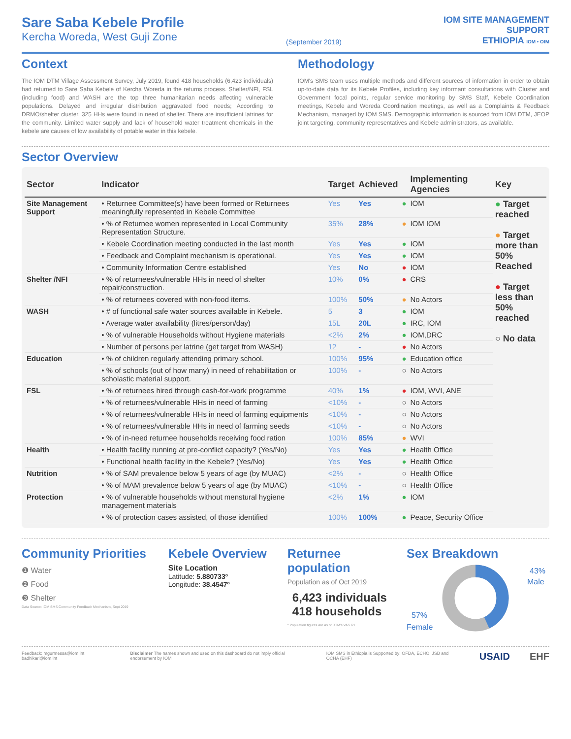Sare Saba Kebele Profile
Kercha Woreda, West Guji Zone
(September 2019)
IOM SITE MANAGEMENT
SUPPORT
ETHIOPIA IOM • OIM
Context
The IOM DTM Village Assessment Survey, July 2019, found 418 households (6,423 individuals) had returned to Sare Saba Kebele of Kercha Woreda in the returns process. Shelter/NFI, FSL (including food) and WASH are the top three humanitarian needs affecting vulnerable populations. Delayed and irregular distribution aggravated food needs; According to DRMO/shelter cluster, 325 HHs were found in need of shelter. There are insufficient latrines for the community. Limited water supply and lack of household water treatment chemicals in the kebele are causes of low availability of potable water in this kebele.
Methodology
IOM's SMS team uses multiple methods and different sources of information in order to obtain up-to-date data for its Kebele Profiles, including key informant consultations with Cluster and Government focal points, regular service monitoring by SMS Staff, Kebele Coordination meetings, Kebele and Woreda Coordination meetings, as well as a Complaints & Feedback Mechanism, managed by IOM SMS. Demographic information is sourced from IOM DTM, JEOP joint targeting, community representatives and Kebele administrators, as available.
Sector Overview
| Sector | Indicator | Target | Achieved | | Implementing Agencies | Key |
| --- | --- | --- | --- | --- | --- | --- |
| Site Management Support | • Returnee Committee(s) have been formed or Returnees meaningfully represented in Kebele Committee | Yes | Yes | ● | IOM | ● Target reached ● Target more than 50% Reached ● Target less than 50% reached ○ No data |
| | • % of Returnee women represented in Local Community Representation Structure. | 35% | 28% | ● | IOM IOM | |
| | • Kebele Coordination meeting conducted in the last month | Yes | Yes | ● | IOM | |
| | • Feedback and Complaint mechanism is operational. | Yes | Yes | ● | IOM | |
| | • Community Information Centre established | Yes | No | ● | IOM | |
| Shelter /NFI | • % of returnees/vulnerable HHs in need of shelter repair/construction. | 10% | 0% | ● | CRS | |
| | • % of returnees covered with non-food items. | 100% | 50% | ● | No Actors | |
| WASH | • # of functional safe water sources available in Kebele. | 5 | 3 | ● | IOM | |
| | • Average water availability (litres/person/day) | 15L | 20L | ● | IRC, IOM | |
| | • % of vulnerable Households without Hygiene materials | <2% | 2% | ● | IOM,DRC | |
| | • Number of persons per latrine (get target from WASH) | 12 | - | ● | No Actors | |
| Education | • % of children regularly attending primary school. | 100% | 95% | ● | Education office | |
| | • % of schools (out of how many) in need of rehabilitation or scholastic material support. | 100% | - | ○ | No Actors | |
| FSL | • % of returnees hired through cash-for-work programme | 40% | 1% | ● | IOM, WVI, ANE | |
| | • % of returnees/vulnerable HHs in need of farming | <10% | - | ○ | No Actors | |
| | • % of returnees/vulnerable HHs in need of farming equipments | <10% | - | ○ | No Actors | |
| | • % of returnees/vulnerable HHs in need of farming seeds | <10% | - | ○ | No Actors | |
| | • % of in-need returnee households receiving food ration | 100% | 85% | ● | WVI | |
| Health | • Health facility running at pre-conflict capacity? (Yes/No) | Yes | Yes | ● | Health Office | |
| | • Functional health facility in the Kebele? (Yes/No) | Yes | Yes | ● | Health Office | |
| Nutrition | • % of SAM prevalence below 5 years of age (by MUAC) | <2% | - | ○ | Health Office | |
| | • % of MAM prevalence below 5 years of age (by MUAC) | <10% | - | ○ | Health Office | |
| Protection | • % of vulnerable households without menstural hygiene management materials | <2% | 1% | ● | IOM | |
| | • % of protection cases assisted, of those identified | 100% | 100% | ● | Peace, Security Office | |
Community Priorities
❶ Water
❷ Food
❸ Shelter
Data Source: IOM SMS Community Feedback Mechanism, Sept 2019
Kebele Overview
Site Location
Latitude: 5.880733º
Longitude: 38.4547º
Returnee population
Population as of Oct 2019
6,423 individuals
418 households
* Population figures are as of DTM's VAS R1
Sex Breakdown
43%
Male
57%
Female
Feedback: mgurmessa@iom.int badhikari@iom.int Disclaimer The names shown and used on this dashboard do not imply official endorsement by IOM IOM SMS in Ethiopia is Supported by: OFDA, ECHO, JSB and OCHA (EHF) USAID EHF